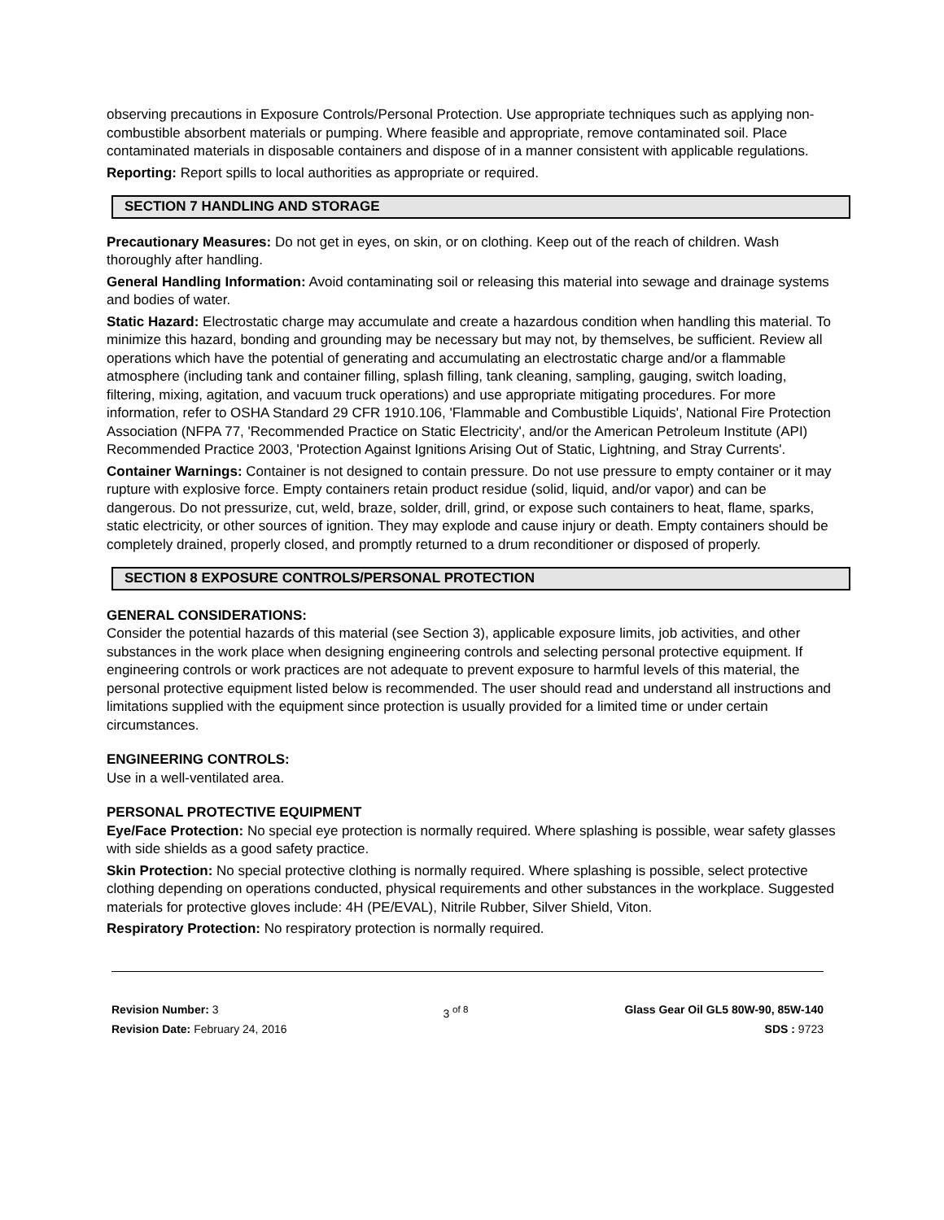observing precautions in Exposure Controls/Personal Protection. Use appropriate techniques such as applying non-combustible absorbent materials or pumping. Where feasible and appropriate, remove contaminated soil. Place contaminated materials in disposable containers and dispose of in a manner consistent with applicable regulations.
Reporting: Report spills to local authorities as appropriate or required.
SECTION 7 HANDLING AND STORAGE
Precautionary Measures: Do not get in eyes, on skin, or on clothing. Keep out of the reach of children. Wash thoroughly after handling.
General Handling Information: Avoid contaminating soil or releasing this material into sewage and drainage systems and bodies of water.
Static Hazard: Electrostatic charge may accumulate and create a hazardous condition when handling this material. To minimize this hazard, bonding and grounding may be necessary but may not, by themselves, be sufficient. Review all operations which have the potential of generating and accumulating an electrostatic charge and/or a flammable atmosphere (including tank and container filling, splash filling, tank cleaning, sampling, gauging, switch loading, filtering, mixing, agitation, and vacuum truck operations) and use appropriate mitigating procedures. For more information, refer to OSHA Standard 29 CFR 1910.106, 'Flammable and Combustible Liquids', National Fire Protection Association (NFPA 77, 'Recommended Practice on Static Electricity', and/or the American Petroleum Institute (API) Recommended Practice 2003, 'Protection Against Ignitions Arising Out of Static, Lightning, and Stray Currents'.
Container Warnings: Container is not designed to contain pressure. Do not use pressure to empty container or it may rupture with explosive force. Empty containers retain product residue (solid, liquid, and/or vapor) and can be dangerous. Do not pressurize, cut, weld, braze, solder, drill, grind, or expose such containers to heat, flame, sparks, static electricity, or other sources of ignition. They may explode and cause injury or death. Empty containers should be completely drained, properly closed, and promptly returned to a drum reconditioner or disposed of properly.
SECTION 8 EXPOSURE CONTROLS/PERSONAL PROTECTION
GENERAL CONSIDERATIONS:
Consider the potential hazards of this material (see Section 3), applicable exposure limits, job activities, and other substances in the work place when designing engineering controls and selecting personal protective equipment. If engineering controls or work practices are not adequate to prevent exposure to harmful levels of this material, the personal protective equipment listed below is recommended. The user should read and understand all instructions and limitations supplied with the equipment since protection is usually provided for a limited time or under certain circumstances.
ENGINEERING CONTROLS:
Use in a well-ventilated area.
PERSONAL PROTECTIVE EQUIPMENT
Eye/Face Protection: No special eye protection is normally required. Where splashing is possible, wear safety glasses with side shields as a good safety practice.
Skin Protection: No special protective clothing is normally required. Where splashing is possible, select protective clothing depending on operations conducted, physical requirements and other substances in the workplace. Suggested materials for protective gloves include: 4H (PE/EVAL), Nitrile Rubber, Silver Shield, Viton.
Respiratory Protection: No respiratory protection is normally required.
Revision Number: 3
Revision Date: February 24, 2016
3 <sup>of 8</sup> Glass Gear Oil GL5 80W-90, 85W-140
SDS : 9723